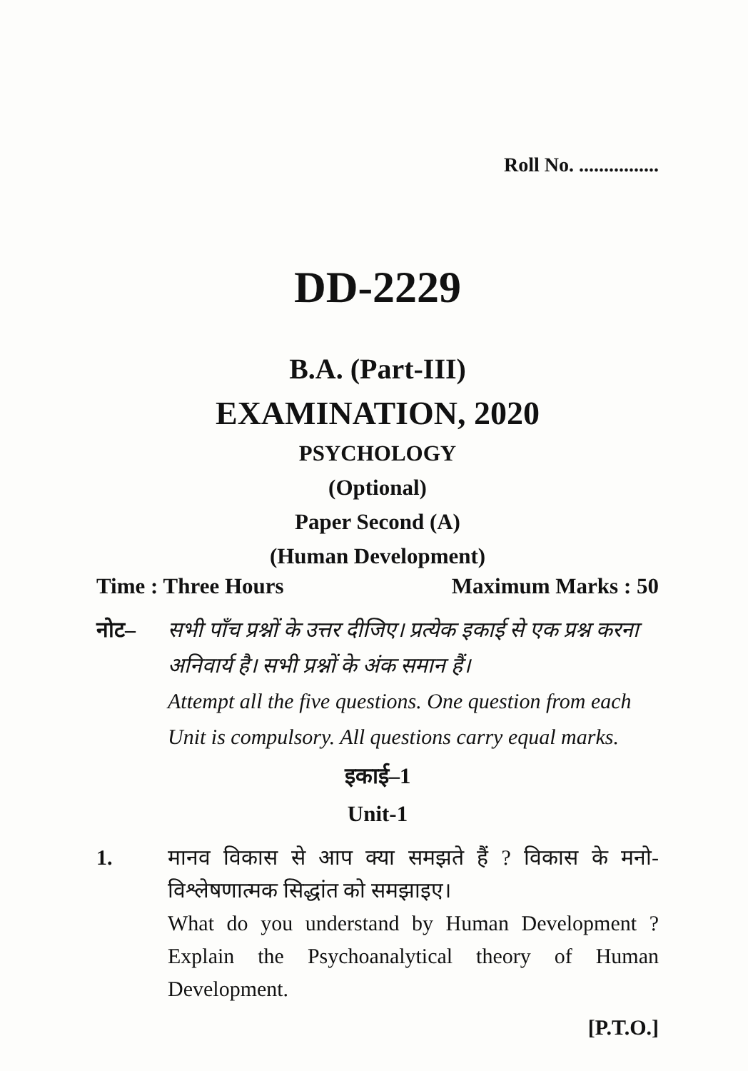Roll No. ................
DD-2229
B.A. (Part-III)
EXAMINATION, 2020
PSYCHOLOGY
(Optional)
Paper Second (A)
(Human Development)
Time : Three Hours Maximum Marks : 50
नोट– सभी पाँच प्रश्नों के उत्तर दीजिए। प्रत्येक इकाई से एक प्रश्न करना अनिवार्य है। सभी प्रश्नों के अंक समान हैं।
Attempt all the five questions. One question from each Unit is compulsory. All questions carry equal marks.
इकाई–1
Unit-1
1. मानव विकास से आप क्या समझते हैं ? विकास के मनो-विश्लेषणात्मक सिद्धांत को समझाइए।
What do you understand by Human Development ? Explain the Psychoanalytical theory of Human Development.
[P.T.O.]